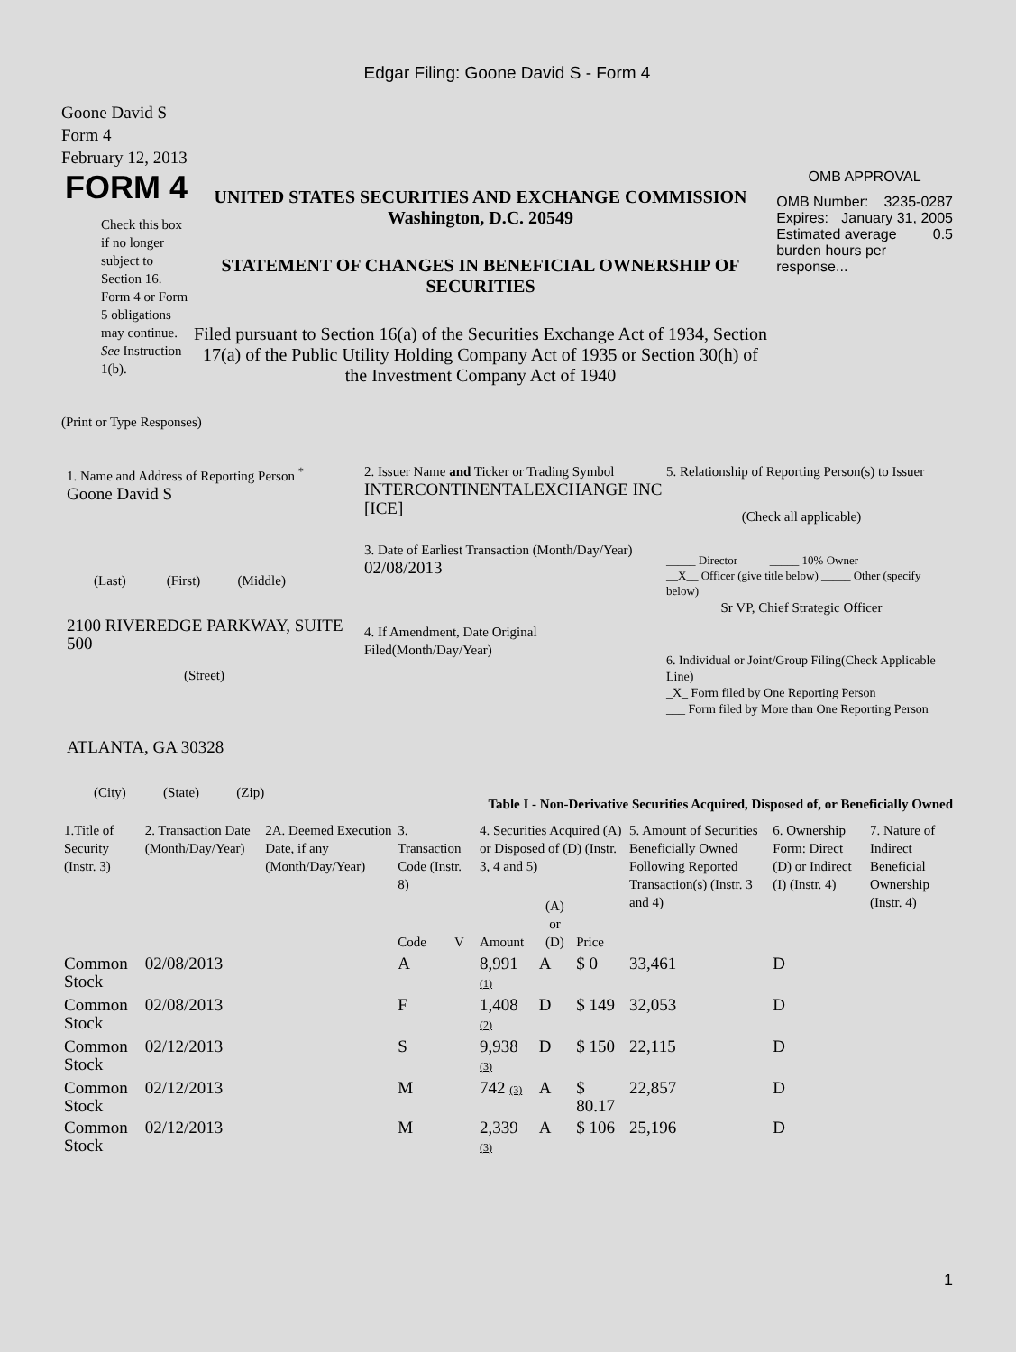Edgar Filing: Goone David S - Form 4
Goone David S
Form 4
February 12, 2013
FORM 4
Check this box if no longer subject to Section 16. Form 4 or Form 5 obligations may continue. See Instruction 1(b).
UNITED STATES SECURITIES AND EXCHANGE COMMISSION
Washington, D.C. 20549
STATEMENT OF CHANGES IN BENEFICIAL OWNERSHIP OF SECURITIES
Filed pursuant to Section 16(a) of the Securities Exchange Act of 1934, Section 17(a) of the Public Utility Holding Company Act of 1935 or Section 30(h) of the Investment Company Act of 1940
OMB APPROVAL
OMB Number: 3235-0287
Expires: January 31, 2005
Estimated average burden hours per response... 0.5
(Print or Type Responses)
1. Name and Address of Reporting Person <sup>*</sup>
Goone David S
(Last) (First) (Middle)
2100 RIVEREDGE PARKWAY, SUITE 500
(Street)
ATLANTA, GA 30328
(City) (State) (Zip)
2. Issuer Name and Ticker or Trading Symbol
INTERCONTINENTALEXCHANGE INC [ICE]
3. Date of Earliest Transaction (Month/Day/Year)
02/08/2013
4. If Amendment, Date Original Filed(Month/Day/Year)
5. Relationship of Reporting Person(s) to Issuer
(Check all applicable)
_____ Director _____ 10% Owner
__X__ Officer (give title below) _____ Other (specify below)
Sr VP, Chief Strategic Officer
6. Individual or Joint/Group Filing(Check Applicable Line)
_X_ Form filed by One Reporting Person
___ Form filed by More than One Reporting Person
Table I - Non-Derivative Securities Acquired, Disposed of, or Beneficially Owned
| 1.Title of Security (Instr. 3) | 2. Transaction Date (Month/Day/Year) | 2A. Deemed Execution Date, if any (Month/Day/Year) | 3. Transaction Code (Instr. 8) | | 4. Securities Acquired (A) or Disposed of (D) (Instr. 3, 4 and 5) | | | 5. Amount of Securities Beneficially Owned Following Reported Transaction(s) (Instr. 3 and 4) | 6. Ownership Form: Direct (D) or Indirect (I) (Instr. 4) | 7. Nature of Indirect Beneficial Ownership (Instr. 4) |
| --- | --- | --- | --- | --- | --- | --- | --- | --- | --- | --- |
| | | | Code | V | Amount | (A) or (D) | Price | | | |
| Common Stock | 02/08/2013 | | A | | 8,991 (1) | A | $ 0 | 33,461 | D | |
| Common Stock | 02/08/2013 | | F | | 1,408 (2) | D | $ 149 | 32,053 | D | |
| Common Stock | 02/12/2013 | | S | | 9,938 (3) | D | $ 150 | 22,115 | D | |
| Common Stock | 02/12/2013 | | M | | 742 (3) | A | $ 80.17 | 22,857 | D | |
| Common Stock | 02/12/2013 | | M | | 2,339 (3) | A | $ 106 | 25,196 | D | |
1